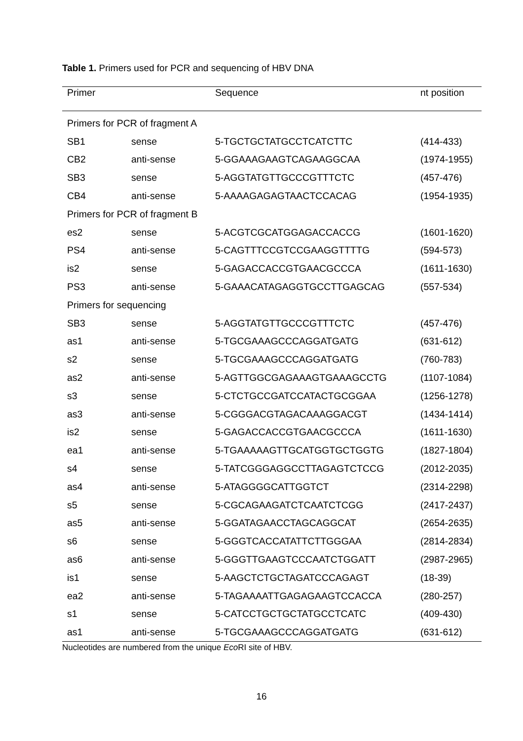Table 1. Primers used for PCR and sequencing of HBV DNA
| Primer | | Sequence | nt position |
| --- | --- | --- | --- |
| Primers for PCR of fragment A | | | |
| SB1 | sense | 5-TGCTGCTATGCCTCATCTTC | (414-433) |
| CB2 | anti-sense | 5-GGAAAGAAGTCAGAAGGCAA | (1974-1955) |
| SB3 | sense | 5-AGGTATGTTGCCCGTTTCTC | (457-476) |
| CB4 | anti-sense | 5-AAAAGAGAGTAACTCCACAG | (1954-1935) |
| Primers for PCR of fragment B | | | |
| es2 | sense | 5-ACGTCGCATGGAGACCACCG | (1601-1620) |
| PS4 | anti-sense | 5-CAGTTTCCGTCCGAAGGTTTTG | (594-573) |
| is2 | sense | 5-GAGACCACCGTGAACGCCCA | (1611-1630) |
| PS3 | anti-sense | 5-GAAACATAGAGGTGCCTTGAGCAG | (557-534) |
| Primers for sequencing | | | |
| SB3 | sense | 5-AGGTATGTTGCCCGTTTCTC | (457-476) |
| as1 | anti-sense | 5-TGCGAAAGCCCAGGATGATG | (631-612) |
| s2 | sense | 5-TGCGAAAGCCCAGGATGATG | (760-783) |
| as2 | anti-sense | 5-AGTTGGCGAGAAAGTGAAAGCCTG | (1107-1084) |
| s3 | sense | 5-CTCTGCCGATCCATACTGCGGAA | (1256-1278) |
| as3 | anti-sense | 5-CGGGACGTAGACAAAGGACGT | (1434-1414) |
| is2 | sense | 5-GAGACCACCGTGAACGCCCA | (1611-1630) |
| ea1 | anti-sense | 5-TGAAAAAGTTGCATGGTGCTGGTG | (1827-1804) |
| s4 | sense | 5-TATCGGGAGGCCTTAGAGTCTCCG | (2012-2035) |
| as4 | anti-sense | 5-ATAGGGGCATTGGTCT | (2314-2298) |
| s5 | sense | 5-CGCAGAAGATCTCAATCTCGG | (2417-2437) |
| as5 | anti-sense | 5-GGATAGAACCTAGCAGGCAT | (2654-2635) |
| s6 | sense | 5-GGGTCACCATATTCTTGGGAA | (2814-2834) |
| as6 | anti-sense | 5-GGGTTGAAGTCCCAATCTGGATT | (2987-2965) |
| is1 | sense | 5-AAGCTCTGCTAGATCCCAGAGT | (18-39) |
| ea2 | anti-sense | 5-TAGAAAATTGAGAGAAGTCCACCA | (280-257) |
| s1 | sense | 5-CATCCTGCTGCTATGCCTCATC | (409-430) |
| as1 | anti-sense | 5-TGCGAAAGCCCAGGATGATG | (631-612) |
Nucleotides are numbered from the unique Eco RI site of HBV.
16